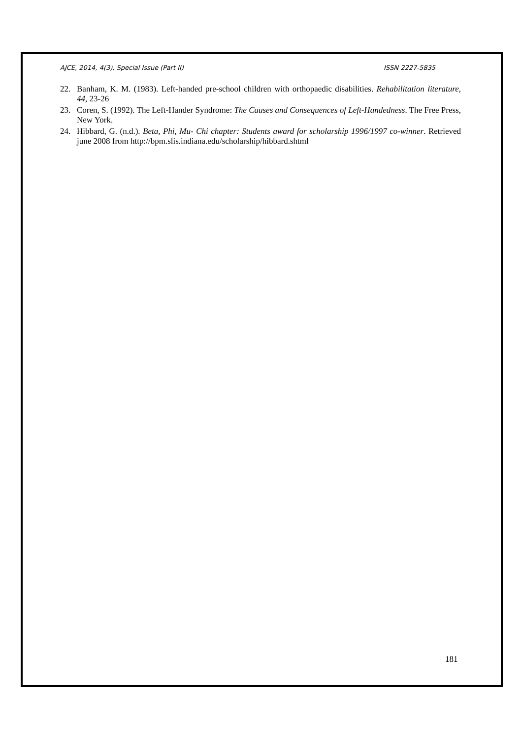AJCE, 2014, 4(3), Special Issue (Part II) ISSN 2227-5835
22. Banham, K. M. (1983). Left-handed pre-school children with orthopaedic disabilities. Rehabilitation literature, 44, 23-26
23. Coren, S. (1992). The Left-Hander Syndrome: The Causes and Consequences of Left-Handedness. The Free Press, New York.
24. Hibbard, G. (n.d.). Beta, Phi, Mu- Chi chapter: Students award for scholarship 1996/1997 co-winner. Retrieved june 2008 from http://bpm.slis.indiana.edu/scholarship/hibbard.shtml
181